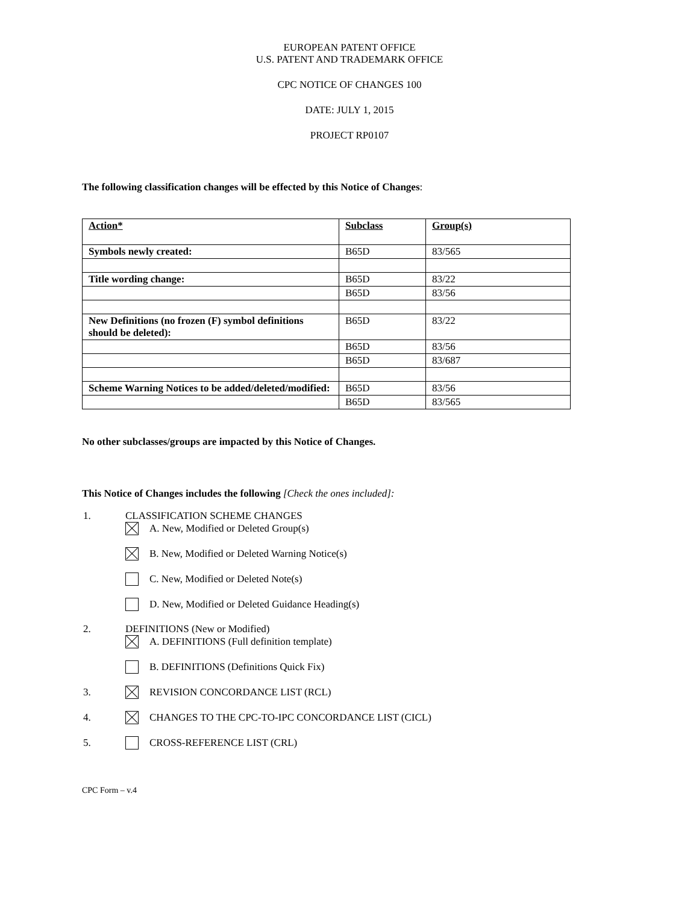EUROPEAN PATENT OFFICE
U.S. PATENT AND TRADEMARK OFFICE
CPC NOTICE OF CHANGES 100
DATE: JULY 1, 2015
PROJECT RP0107
The following classification changes will be effected by this Notice of Changes:
| Action* | Subclass | Group(s) |
| Symbols newly created: | B65D | 83/565 |
| Title wording change: | B65D | 83/22 |
| | B65D | 83/56 |
| New Definitions (no frozen (F) symbol definitions should be deleted): | B65D | 83/22 |
| | B65D | 83/56 |
| | B65D | 83/687 |
| Scheme Warning Notices to be added/deleted/modified: | B65D | 83/56 |
| | B65D | 83/565 |
No other subclasses/groups are impacted by this Notice of Changes.
This Notice of Changes includes the following [Check the ones included]:
1. CLASSIFICATION SCHEME CHANGES
A. New, Modified or Deleted Group(s)
B. New, Modified or Deleted Warning Notice(s)
C. New, Modified or Deleted Note(s)
D. New, Modified or Deleted Guidance Heading(s)
2. DEFINITIONS (New or Modified)
A. DEFINITIONS (Full definition template)
B. DEFINITIONS (Definitions Quick Fix)
3. REVISION CONCORDANCE LIST (RCL)
4. CHANGES TO THE CPC-TO-IPC CONCORDANCE LIST (CICL)
5. CROSS-REFERENCE LIST (CRL)
CPC Form – v.4